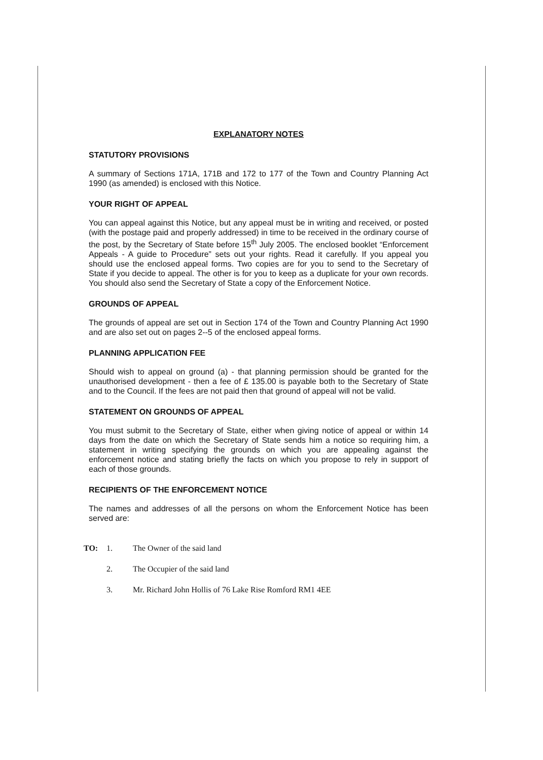EXPLANATORY NOTES
STATUTORY PROVISIONS
A summary of Sections 171A, 171B and 172 to 177 of the Town and Country Planning Act 1990 (as amended) is enclosed with this Notice.
YOUR RIGHT OF APPEAL
You can appeal against this Notice, but any appeal must be in writing and received, or posted (with the postage paid and properly addressed) in time to be received in the ordinary course of the post, by the Secretary of State before 15<sup>th</sup> July 2005. The enclosed booklet “Enforcement Appeals - A guide to Procedure” sets out your rights. Read it carefully. If you appeal you should use the enclosed appeal forms. Two copies are for you to send to the Secretary of State if you decide to appeal. The other is for you to keep as a duplicate for your own records. You should also send the Secretary of State a copy of the Enforcement Notice.
GROUNDS OF APPEAL
The grounds of appeal are set out in Section 174 of the Town and Country Planning Act 1990 and are also set out on pages 2--5 of the enclosed appeal forms.
PLANNING APPLICATION FEE
Should wish to appeal on ground (a) - that planning permission should be granted for the unauthorised development - then a fee of £ 135.00 is payable both to the Secretary of State and to the Council. If the fees are not paid then that ground of appeal will not be valid.
STATEMENT ON GROUNDS OF APPEAL
You must submit to the Secretary of State, either when giving notice of appeal or within 14 days from the date on which the Secretary of State sends him a notice so requiring him, a statement in writing specifying the grounds on which you are appealing against the enforcement notice and stating briefly the facts on which you propose to rely in support of each of those grounds.
RECIPIENTS OF THE ENFORCEMENT NOTICE
The names and addresses of all the persons on whom the Enforcement Notice has been served are:
TO: 1. The Owner of the said land
2. The Occupier of the said land
3. Mr. Richard John Hollis of 76 Lake Rise Romford RM1 4EE